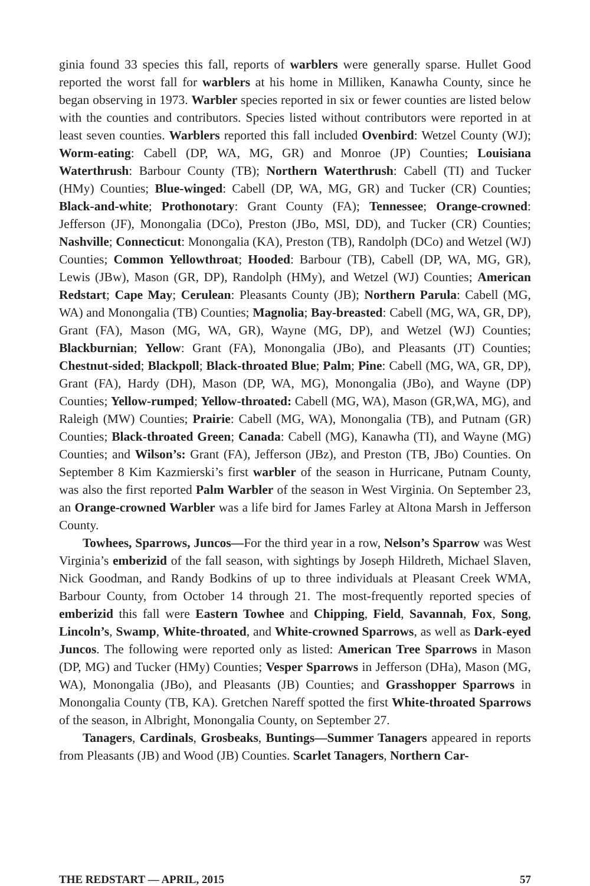ginia found 33 species this fall, reports of warblers were generally sparse. Hullet Good reported the worst fall for warblers at his home in Milliken, Kanawha County, since he began observing in 1973. Warbler species reported in six or fewer counties are listed below with the counties and contributors. Species listed without contributors were reported in at least seven counties. Warblers reported this fall included Ovenbird: Wetzel County (WJ); Worm-eating: Cabell (DP, WA, MG, GR) and Monroe (JP) Counties; Louisiana Waterthrush: Barbour County (TB); Northern Waterthrush: Cabell (TI) and Tucker (HMy) Counties; Blue-winged: Cabell (DP, WA, MG, GR) and Tucker (CR) Counties; Black-and-white; Prothonotary: Grant County (FA); Tennessee; Orange-crowned: Jefferson (JF), Monongalia (DCo), Preston (JBo, MSl, DD), and Tucker (CR) Counties; Nashville; Connecticut: Monongalia (KA), Preston (TB), Randolph (DCo) and Wetzel (WJ) Counties; Common Yellowthroat; Hooded: Barbour (TB), Cabell (DP, WA, MG, GR), Lewis (JBw), Mason (GR, DP), Randolph (HMy), and Wetzel (WJ) Counties; American Redstart; Cape May; Cerulean: Pleasants County (JB); Northern Parula: Cabell (MG, WA) and Monongalia (TB) Counties; Magnolia; Bay-breasted: Cabell (MG, WA, GR, DP), Grant (FA), Mason (MG, WA, GR), Wayne (MG, DP), and Wetzel (WJ) Counties; Blackburnian; Yellow: Grant (FA), Monongalia (JBo), and Pleasants (JT) Counties; Chestnut-sided; Blackpoll; Black-throated Blue; Palm; Pine: Cabell (MG, WA, GR, DP), Grant (FA), Hardy (DH), Mason (DP, WA, MG), Monongalia (JBo), and Wayne (DP) Counties; Yellow-rumped; Yellow-throated: Cabell (MG, WA), Mason (GR,WA, MG), and Raleigh (MW) Counties; Prairie: Cabell (MG, WA), Monongalia (TB), and Putnam (GR) Counties; Black-throated Green; Canada: Cabell (MG), Kanawha (TI), and Wayne (MG) Counties; and Wilson’s: Grant (FA), Jefferson (JBz), and Preston (TB, JBo) Counties. On September 8 Kim Kazmierski’s first warbler of the season in Hurricane, Putnam County, was also the first reported Palm Warbler of the season in West Virginia. On September 23, an Orange-crowned Warbler was a life bird for James Farley at Altona Marsh in Jefferson County.
Towhees, Sparrows, Juncos—For the third year in a row, Nelson’s Sparrow was West Virginia’s emberizid of the fall season, with sightings by Joseph Hildreth, Michael Slaven, Nick Goodman, and Randy Bodkins of up to three individuals at Pleasant Creek WMA, Barbour County, from October 14 through 21. The most-frequently reported species of emberizid this fall were Eastern Towhee and Chipping, Field, Savannah, Fox, Song, Lincoln’s, Swamp, White-throated, and White-crowned Sparrows, as well as Dark-eyed Juncos. The following were reported only as listed: American Tree Sparrows in Mason (DP, MG) and Tucker (HMy) Counties; Vesper Sparrows in Jefferson (DHa), Mason (MG, WA), Monongalia (JBo), and Pleasants (JB) Counties; and Grasshopper Sparrows in Monongalia County (TB, KA). Gretchen Nareff spotted the first White-throated Sparrows of the season, in Albright, Monongalia County, on September 27.
Tanagers, Cardinals, Grosbeaks, Buntings—Summer Tanagers appeared in reports from Pleasants (JB) and Wood (JB) Counties. Scarlet Tanagers, Northern Car-
THE REDSTART — APRIL, 2015 57